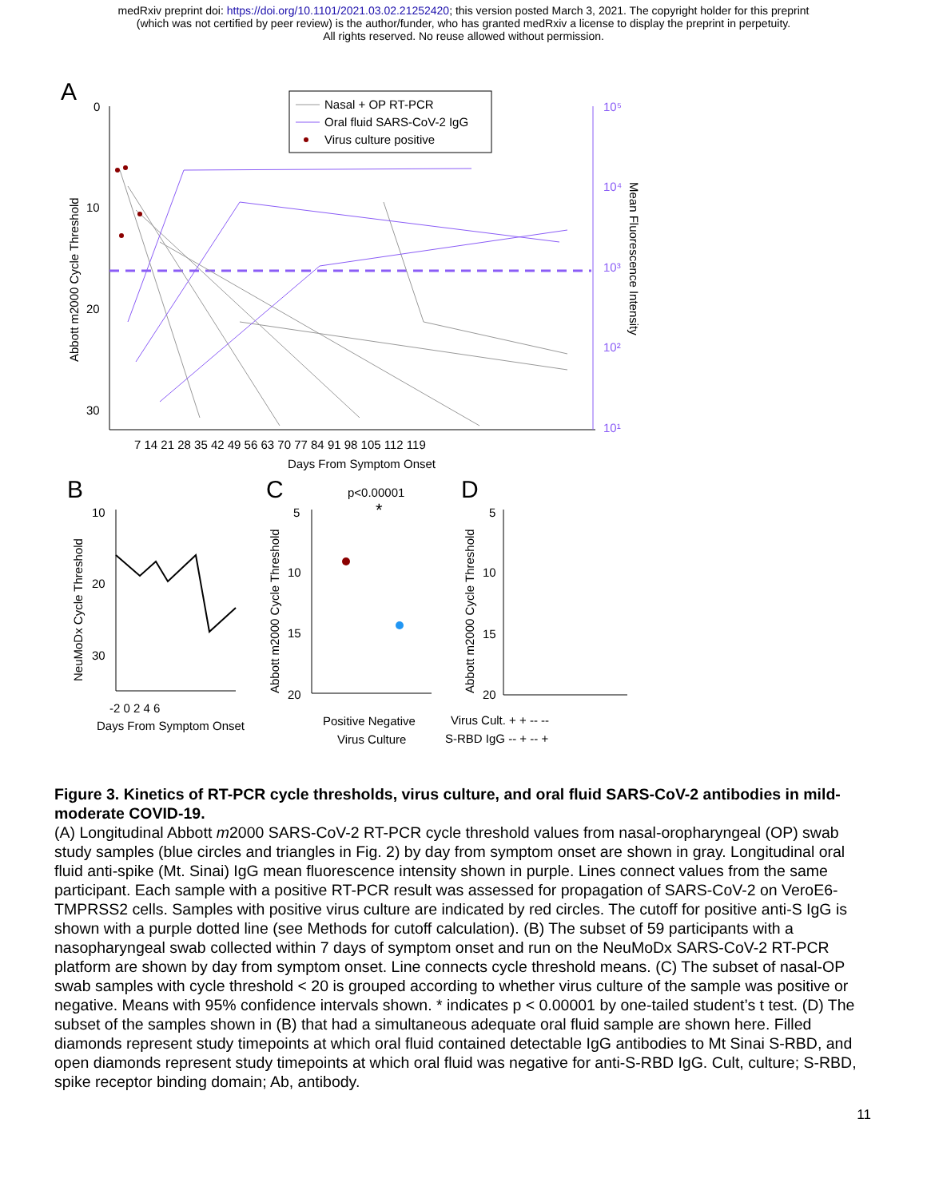medRxiv preprint doi: https://doi.org/10.1101/2021.03.02.21252420; this version posted March 3, 2021. The copyright holder for this preprint
(which was not certified by peer review) is the author/funder, who has granted medRxiv a license to display the preprint in perpetuity.
All rights reserved. No reuse allowed without permission.
A
0
10
20
30
10⁵
10⁴
10³
10²
10¹
7 14 21 28 35 42 49 56 63 70 77 84 91 98 105 112 119
Days From Symptom Onset
Abbott m2000 Cycle Threshold
Mean Fluorescence Intensity
Nasal + OP RT-PCR
Oral fluid SARS-CoV-2 IgG
Virus culture positive
B
10
20
30
-2 0 2 4 6
Days From Symptom Onset
NeuMoDx Cycle Threshold
C
p<0.00001
*
5
10
15
20
Positive Negative
Virus Culture
Abbott m2000 Cycle Threshold
D
5
10
15
20
Virus Cult. + + -- --
S-RBD IgG -- + -- +
Abbott m2000 Cycle Threshold
Figure 3. Kinetics of RT-PCR cycle thresholds, virus culture, and oral fluid SARS-CoV-2 antibodies in mild-moderate COVID-19.
(A) Longitudinal Abbott m2000 SARS-CoV-2 RT-PCR cycle threshold values from nasal-oropharyngeal (OP) swab study samples (blue circles and triangles in Fig. 2) by day from symptom onset are shown in gray. Longitudinal oral fluid anti-spike (Mt. Sinai) IgG mean fluorescence intensity shown in purple. Lines connect values from the same participant. Each sample with a positive RT-PCR result was assessed for propagation of SARS-CoV-2 on VeroE6-TMPRSS2 cells. Samples with positive virus culture are indicated by red circles. The cutoff for positive anti-S IgG is shown with a purple dotted line (see Methods for cutoff calculation). (B) The subset of 59 participants with a nasopharyngeal swab collected within 7 days of symptom onset and run on the NeuMoDx SARS-CoV-2 RT-PCR platform are shown by day from symptom onset. Line connects cycle threshold means. (C) The subset of nasal-OP swab samples with cycle threshold < 20 is grouped according to whether virus culture of the sample was positive or negative. Means with 95% confidence intervals shown. * indicates p < 0.00001 by one-tailed student’s t test. (D) The subset of the samples shown in (B) that had a simultaneous adequate oral fluid sample are shown here. Filled diamonds represent study timepoints at which oral fluid contained detectable IgG antibodies to Mt Sinai S-RBD, and open diamonds represent study timepoints at which oral fluid was negative for anti-S-RBD IgG. Cult, culture; S-RBD, spike receptor binding domain; Ab, antibody.
11